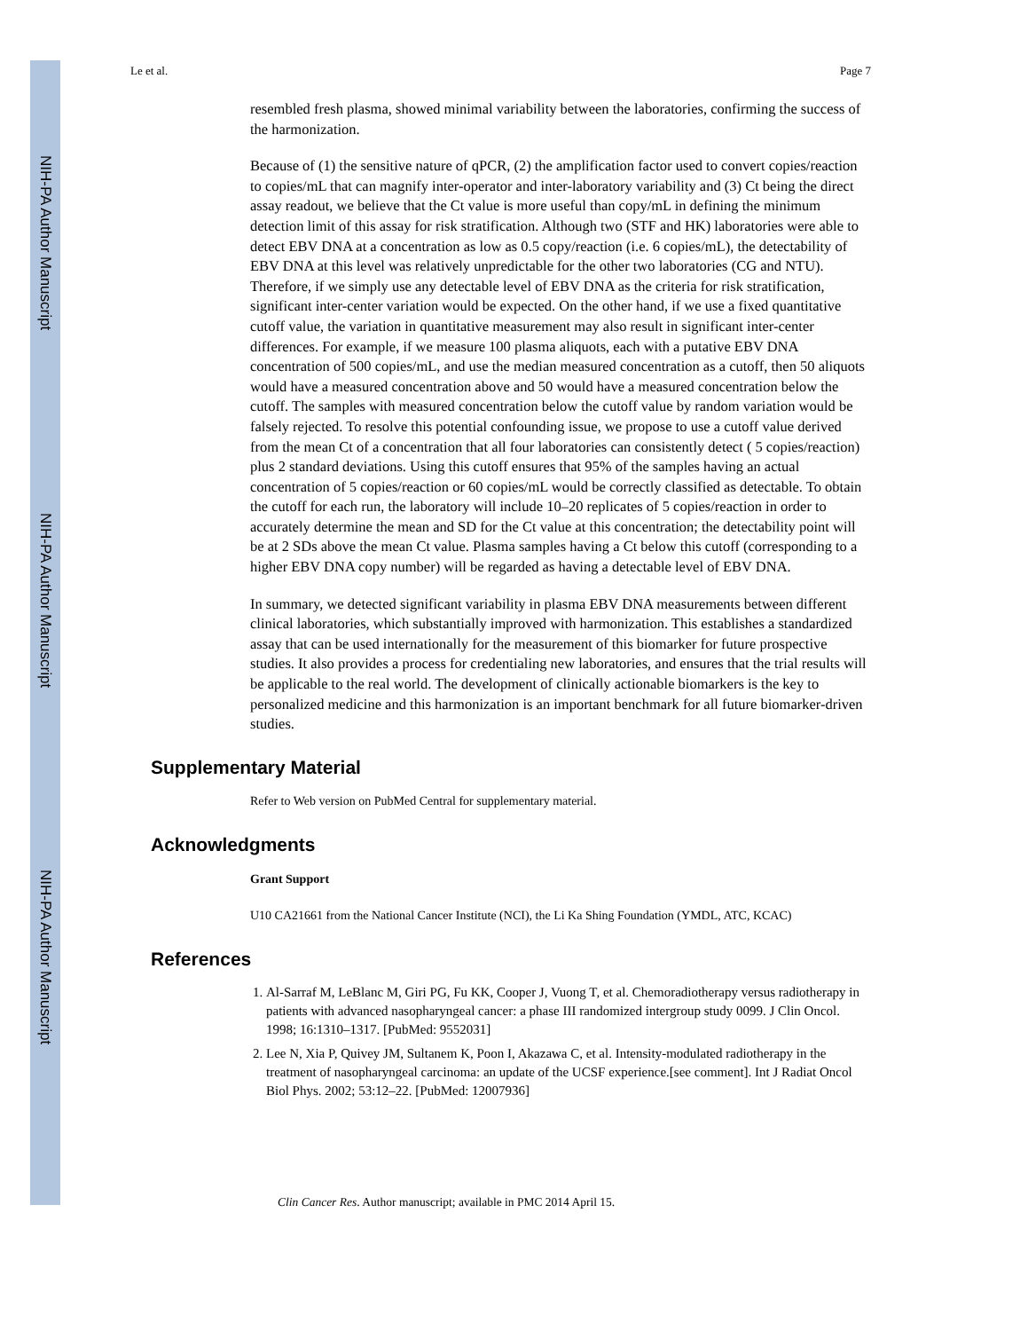NIH-PA Author Manuscript
NIH-PA Author Manuscript
NIH-PA Author Manuscript
Le et al. Page 7
resembled fresh plasma, showed minimal variability between the laboratories, confirming the success of the harmonization.
Because of (1) the sensitive nature of qPCR, (2) the amplification factor used to convert copies/reaction to copies/mL that can magnify inter-operator and inter-laboratory variability and (3) Ct being the direct assay readout, we believe that the Ct value is more useful than copy/mL in defining the minimum detection limit of this assay for risk stratification. Although two (STF and HK) laboratories were able to detect EBV DNA at a concentration as low as 0.5 copy/reaction (i.e. 6 copies/mL), the detectability of EBV DNA at this level was relatively unpredictable for the other two laboratories (CG and NTU). Therefore, if we simply use any detectable level of EBV DNA as the criteria for risk stratification, significant inter-center variation would be expected. On the other hand, if we use a fixed quantitative cutoff value, the variation in quantitative measurement may also result in significant inter-center differences. For example, if we measure 100 plasma aliquots, each with a putative EBV DNA concentration of 500 copies/mL, and use the median measured concentration as a cutoff, then 50 aliquots would have a measured concentration above and 50 would have a measured concentration below the cutoff. The samples with measured concentration below the cutoff value by random variation would be falsely rejected. To resolve this potential confounding issue, we propose to use a cutoff value derived from the mean Ct of a concentration that all four laboratories can consistently detect ( 5 copies/reaction) plus 2 standard deviations. Using this cutoff ensures that 95% of the samples having an actual concentration of 5 copies/reaction or 60 copies/mL would be correctly classified as detectable. To obtain the cutoff for each run, the laboratory will include 10–20 replicates of 5 copies/reaction in order to accurately determine the mean and SD for the Ct value at this concentration; the detectability point will be at 2 SDs above the mean Ct value. Plasma samples having a Ct below this cutoff (corresponding to a higher EBV DNA copy number) will be regarded as having a detectable level of EBV DNA.
In summary, we detected significant variability in plasma EBV DNA measurements between different clinical laboratories, which substantially improved with harmonization. This establishes a standardized assay that can be used internationally for the measurement of this biomarker for future prospective studies. It also provides a process for credentialing new laboratories, and ensures that the trial results will be applicable to the real world. The development of clinically actionable biomarkers is the key to personalized medicine and this harmonization is an important benchmark for all future biomarker-driven studies.
Supplementary Material
Refer to Web version on PubMed Central for supplementary material.
Acknowledgments
Grant Support
U10 CA21661 from the National Cancer Institute (NCI), the Li Ka Shing Foundation (YMDL, ATC, KCAC)
References
1. Al-Sarraf M, LeBlanc M, Giri PG, Fu KK, Cooper J, Vuong T, et al. Chemoradiotherapy versus radiotherapy in patients with advanced nasopharyngeal cancer: a phase III randomized intergroup study 0099. J Clin Oncol. 1998; 16:1310–1317. [PubMed: 9552031]
2. Lee N, Xia P, Quivey JM, Sultanem K, Poon I, Akazawa C, et al. Intensity-modulated radiotherapy in the treatment of nasopharyngeal carcinoma: an update of the UCSF experience.[see comment]. Int J Radiat Oncol Biol Phys. 2002; 53:12–22. [PubMed: 12007936]
Clin Cancer Res. Author manuscript; available in PMC 2014 April 15.